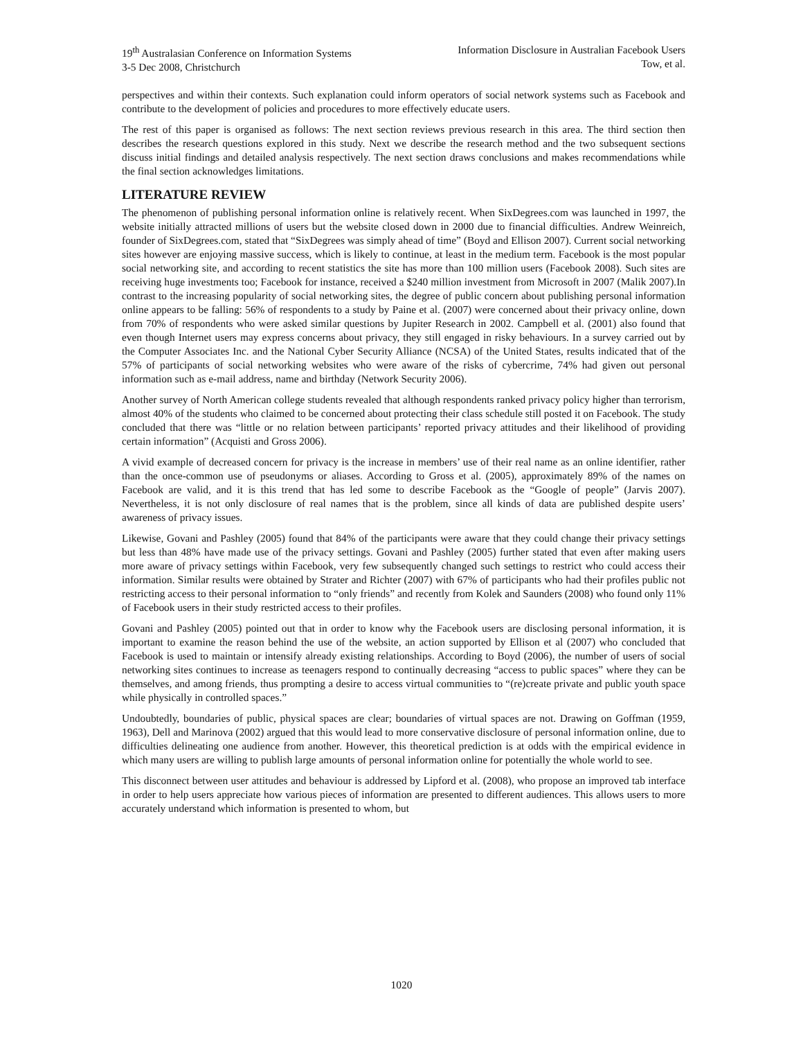19<sup>th</sup> Australasian Conference on Information Systems
3-5 Dec 2008, Christchurch
Information Disclosure in Australian Facebook Users
Tow, et al.
perspectives and within their contexts. Such explanation could inform operators of social network systems such as Facebook and contribute to the development of policies and procedures to more effectively educate users.
The rest of this paper is organised as follows: The next section reviews previous research in this area. The third section then describes the research questions explored in this study. Next we describe the research method and the two subsequent sections discuss initial findings and detailed analysis respectively. The next section draws conclusions and makes recommendations while the final section acknowledges limitations.
LITERATURE REVIEW
The phenomenon of publishing personal information online is relatively recent. When SixDegrees.com was launched in 1997, the website initially attracted millions of users but the website closed down in 2000 due to financial difficulties. Andrew Weinreich, founder of SixDegrees.com, stated that “SixDegrees was simply ahead of time” (Boyd and Ellison 2007). Current social networking sites however are enjoying massive success, which is likely to continue, at least in the medium term. Facebook is the most popular social networking site, and according to recent statistics the site has more than 100 million users (Facebook 2008). Such sites are receiving huge investments too; Facebook for instance, received a $240 million investment from Microsoft in 2007 (Malik 2007).In contrast to the increasing popularity of social networking sites, the degree of public concern about publishing personal information online appears to be falling: 56% of respondents to a study by Paine et al. (2007) were concerned about their privacy online, down from 70% of respondents who were asked similar questions by Jupiter Research in 2002. Campbell et al. (2001) also found that even though Internet users may express concerns about privacy, they still engaged in risky behaviours. In a survey carried out by the Computer Associates Inc. and the National Cyber Security Alliance (NCSA) of the United States, results indicated that of the 57% of participants of social networking websites who were aware of the risks of cybercrime, 74% had given out personal information such as e-mail address, name and birthday (Network Security 2006).
Another survey of North American college students revealed that although respondents ranked privacy policy higher than terrorism, almost 40% of the students who claimed to be concerned about protecting their class schedule still posted it on Facebook. The study concluded that there was “little or no relation between participants’ reported privacy attitudes and their likelihood of providing certain information” (Acquisti and Gross 2006).
A vivid example of decreased concern for privacy is the increase in members’ use of their real name as an online identifier, rather than the once-common use of pseudonyms or aliases. According to Gross et al. (2005), approximately 89% of the names on Facebook are valid, and it is this trend that has led some to describe Facebook as the “Google of people” (Jarvis 2007). Nevertheless, it is not only disclosure of real names that is the problem, since all kinds of data are published despite users’ awareness of privacy issues.
Likewise, Govani and Pashley (2005) found that 84% of the participants were aware that they could change their privacy settings but less than 48% have made use of the privacy settings. Govani and Pashley (2005) further stated that even after making users more aware of privacy settings within Facebook, very few subsequently changed such settings to restrict who could access their information. Similar results were obtained by Strater and Richter (2007) with 67% of participants who had their profiles public not restricting access to their personal information to “only friends” and recently from Kolek and Saunders (2008) who found only 11% of Facebook users in their study restricted access to their profiles.
Govani and Pashley (2005) pointed out that in order to know why the Facebook users are disclosing personal information, it is important to examine the reason behind the use of the website, an action supported by Ellison et al (2007) who concluded that Facebook is used to maintain or intensify already existing relationships. According to Boyd (2006), the number of users of social networking sites continues to increase as teenagers respond to continually decreasing “access to public spaces” where they can be themselves, and among friends, thus prompting a desire to access virtual communities to “(re)create private and public youth space while physically in controlled spaces.”
Undoubtedly, boundaries of public, physical spaces are clear; boundaries of virtual spaces are not. Drawing on Goffman (1959, 1963), Dell and Marinova (2002) argued that this would lead to more conservative disclosure of personal information online, due to difficulties delineating one audience from another. However, this theoretical prediction is at odds with the empirical evidence in which many users are willing to publish large amounts of personal information online for potentially the whole world to see.
This disconnect between user attitudes and behaviour is addressed by Lipford et al. (2008), who propose an improved tab interface in order to help users appreciate how various pieces of information are presented to different audiences. This allows users to more accurately understand which information is presented to whom, but
1020